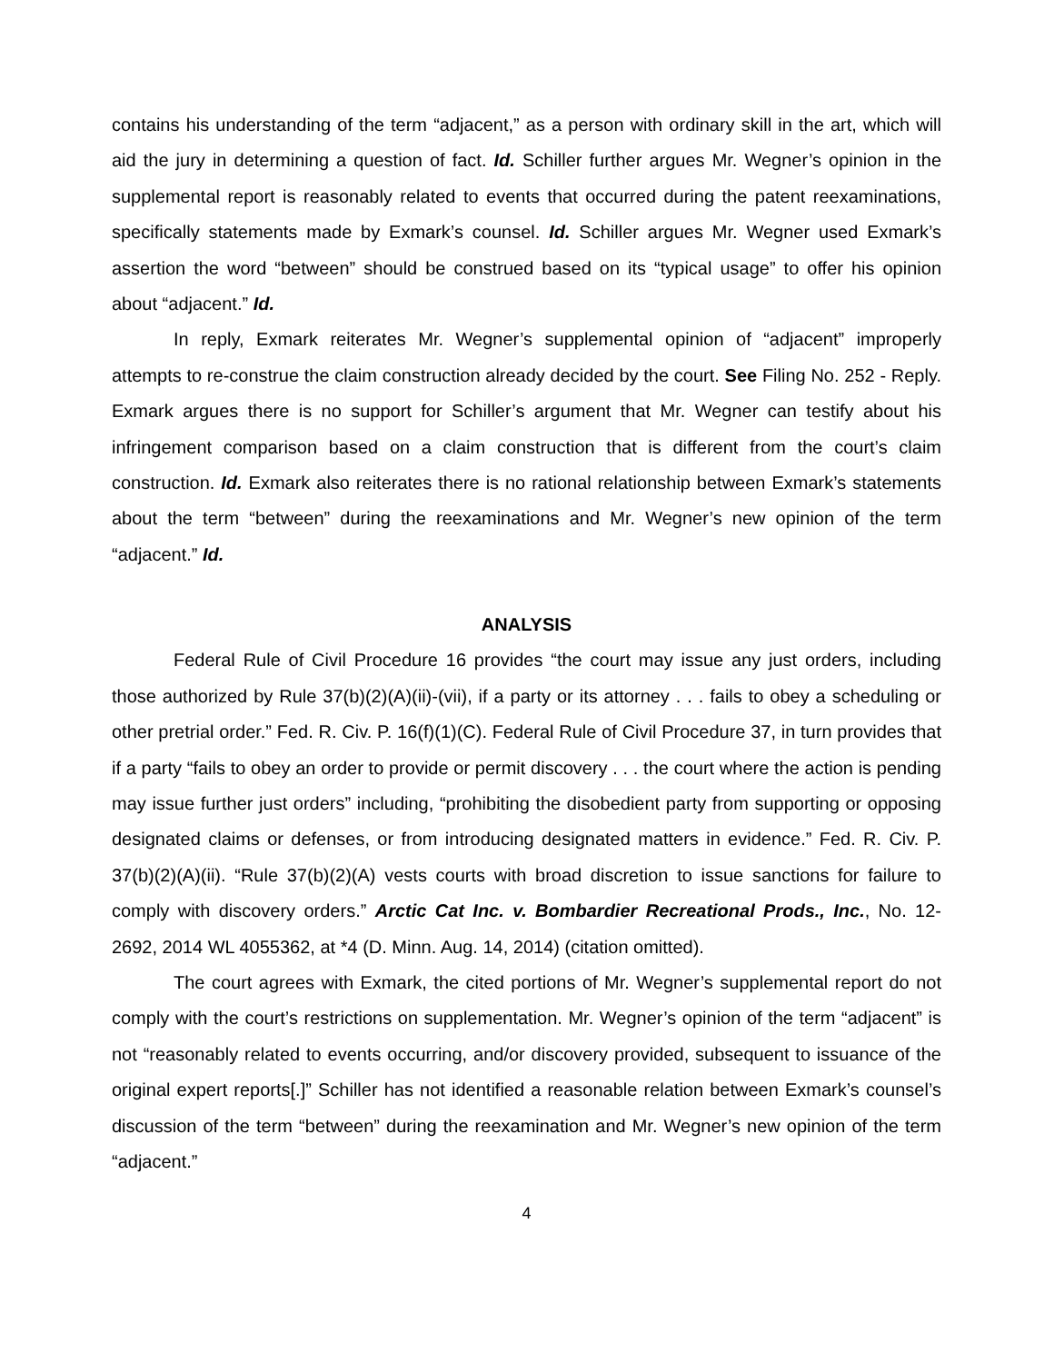contains his understanding of the term “adjacent,” as a person with ordinary skill in the art, which will aid the jury in determining a question of fact. Id. Schiller further argues Mr. Wegner’s opinion in the supplemental report is reasonably related to events that occurred during the patent reexaminations, specifically statements made by Exmark’s counsel. Id. Schiller argues Mr. Wegner used Exmark’s assertion the word “between” should be construed based on its “typical usage” to offer his opinion about “adjacent.” Id.
In reply, Exmark reiterates Mr. Wegner’s supplemental opinion of “adjacent” improperly attempts to re-construe the claim construction already decided by the court. See Filing No. 252 - Reply. Exmark argues there is no support for Schiller’s argument that Mr. Wegner can testify about his infringement comparison based on a claim construction that is different from the court’s claim construction. Id. Exmark also reiterates there is no rational relationship between Exmark’s statements about the term “between” during the reexaminations and Mr. Wegner’s new opinion of the term “adjacent.” Id.
ANALYSIS
Federal Rule of Civil Procedure 16 provides “the court may issue any just orders, including those authorized by Rule 37(b)(2)(A)(ii)-(vii), if a party or its attorney . . . fails to obey a scheduling or other pretrial order.” Fed. R. Civ. P. 16(f)(1)(C). Federal Rule of Civil Procedure 37, in turn provides that if a party “fails to obey an order to provide or permit discovery . . . the court where the action is pending may issue further just orders” including, “prohibiting the disobedient party from supporting or opposing designated claims or defenses, or from introducing designated matters in evidence.” Fed. R. Civ. P. 37(b)(2)(A)(ii). “Rule 37(b)(2)(A) vests courts with broad discretion to issue sanctions for failure to comply with discovery orders.” Arctic Cat Inc. v. Bombardier Recreational Prods., Inc., No. 12-2692, 2014 WL 4055362, at *4 (D. Minn. Aug. 14, 2014) (citation omitted).
The court agrees with Exmark, the cited portions of Mr. Wegner’s supplemental report do not comply with the court’s restrictions on supplementation. Mr. Wegner’s opinion of the term “adjacent” is not “reasonably related to events occurring, and/or discovery provided, subsequent to issuance of the original expert reports[.]” Schiller has not identified a reasonable relation between Exmark’s counsel’s discussion of the term “between” during the reexamination and Mr. Wegner’s new opinion of the term “adjacent.”
4